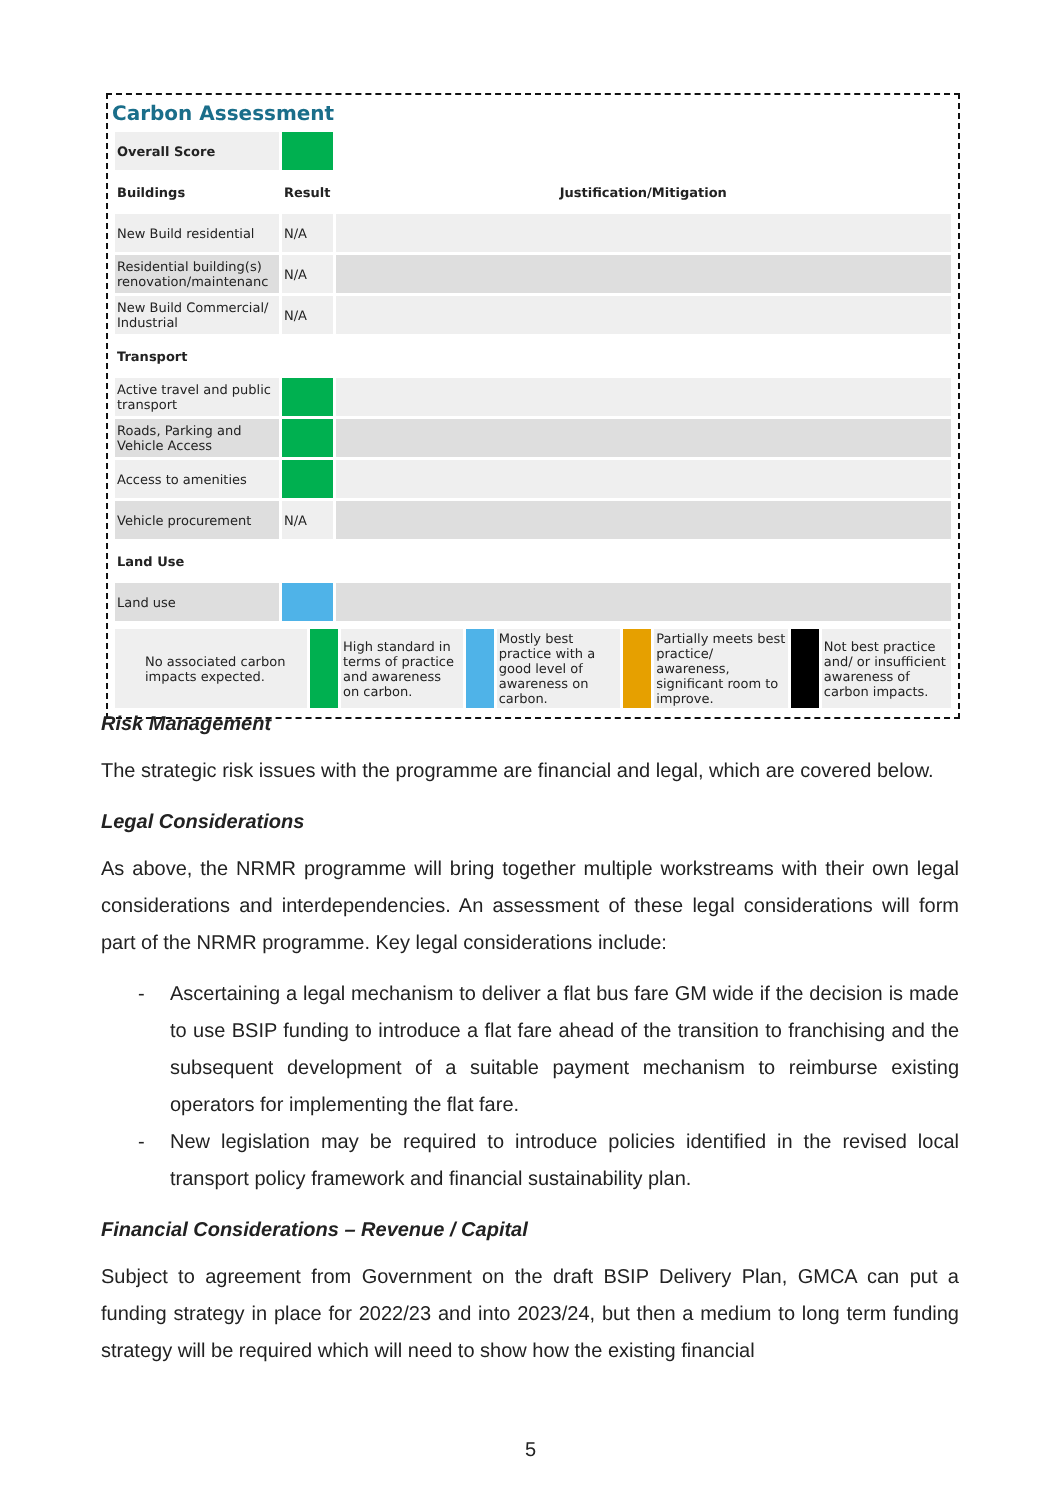Carbon Assessment
| Overall Score | | |
| Buildings | Result | Justification/Mitigation |
| New Build residential | N/A | |
| Residential building(s) renovation/maintenanc | N/A | |
| New Build Commercial/ Industrial | N/A | |
| Transport | | |
| Active travel and public transport | | |
| Roads, Parking and Vehicle Access | | |
| Access to amenities | | |
| Vehicle procurement | N/A | |
| Land Use | | |
| Land use | | |
| No associated carbon impacts expected. | | High standard in terms of practice and awareness on carbon. | | Mostly best practice with a good level of awareness on carbon. | | Partially meets best practice/ awareness, significant room to improve. | | Not best practice and/ or insufficient awareness of carbon impacts. |
Risk Management
The strategic risk issues with the programme are financial and legal, which are covered below.
Legal Considerations
As above, the NRMR programme will bring together multiple workstreams with their own legal considerations and interdependencies. An assessment of these legal considerations will form part of the NRMR programme. Key legal considerations include:
- Ascertaining a legal mechanism to deliver a flat bus fare GM wide if the decision is made to use BSIP funding to introduce a flat fare ahead of the transition to franchising and the subsequent development of a suitable payment mechanism to reimburse existing operators for implementing the flat fare.
- New legislation may be required to introduce policies identified in the revised local transport policy framework and financial sustainability plan.
Financial Considerations – Revenue / Capital
Subject to agreement from Government on the draft BSIP Delivery Plan, GMCA can put a funding strategy in place for 2022/23 and into 2023/24, but then a medium to long term funding strategy will be required which will need to show how the existing financial
5